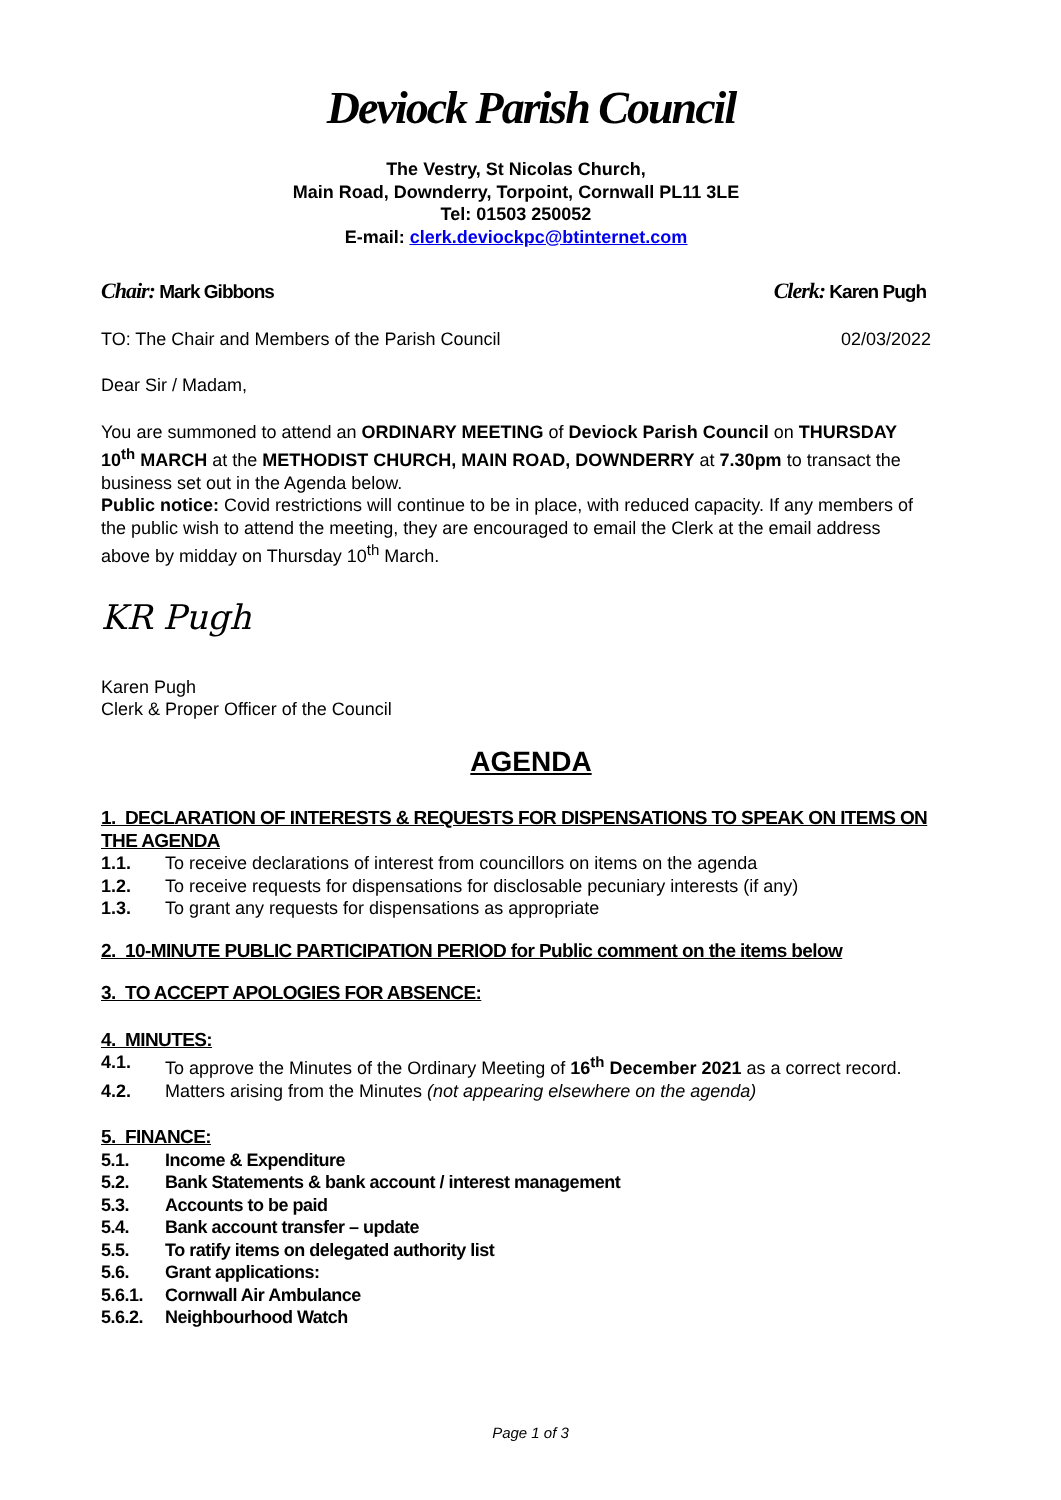Deviock Parish Council
The Vestry, St Nicolas Church,
Main Road, Downderry, Torpoint, Cornwall PL11 3LE
Tel: 01503 250052
E-mail: clerk.deviockpc@btinternet.com
Chair: Mark Gibbons Clerk: Karen Pugh
TO: The Chair and Members of the Parish Council 02/03/2022
Dear Sir / Madam,
You are summoned to attend an ORDINARY MEETING of Deviock Parish Council on THURSDAY 10<sup>th</sup> MARCH at the METHODIST CHURCH, MAIN ROAD, DOWNDERRY at 7.30pm to transact the business set out in the Agenda below.
Public notice: Covid restrictions will continue to be in place, with reduced capacity. If any members of the public wish to attend the meeting, they are encouraged to email the Clerk at the email address above by midday on Thursday 10<sup>th</sup> March.
KR Pugh
Karen Pugh
Clerk & Proper Officer of the Council
AGENDA
1. DECLARATION OF INTERESTS & REQUESTS FOR DISPENSATIONS TO SPEAK ON ITEMS ON THE AGENDA
1.1. To receive declarations of interest from councillors on items on the agenda
1.2. To receive requests for dispensations for disclosable pecuniary interests (if any)
1.3. To grant any requests for dispensations as appropriate
2. 10-MINUTE PUBLIC PARTICIPATION PERIOD for Public comment on the items below
3. TO ACCEPT APOLOGIES FOR ABSENCE:
4. MINUTES:
4.1. To approve the Minutes of the Ordinary Meeting of 16<sup>th</sup> December 2021 as a correct record.
4.2. Matters arising from the Minutes (not appearing elsewhere on the agenda)
5. FINANCE:
5.1. Income & Expenditure
5.2. Bank Statements & bank account / interest management
5.3. Accounts to be paid
5.4. Bank account transfer – update
5.5. To ratify items on delegated authority list
5.6. Grant applications:
5.6.1. Cornwall Air Ambulance
5.6.2. Neighbourhood Watch
Page 1 of 3